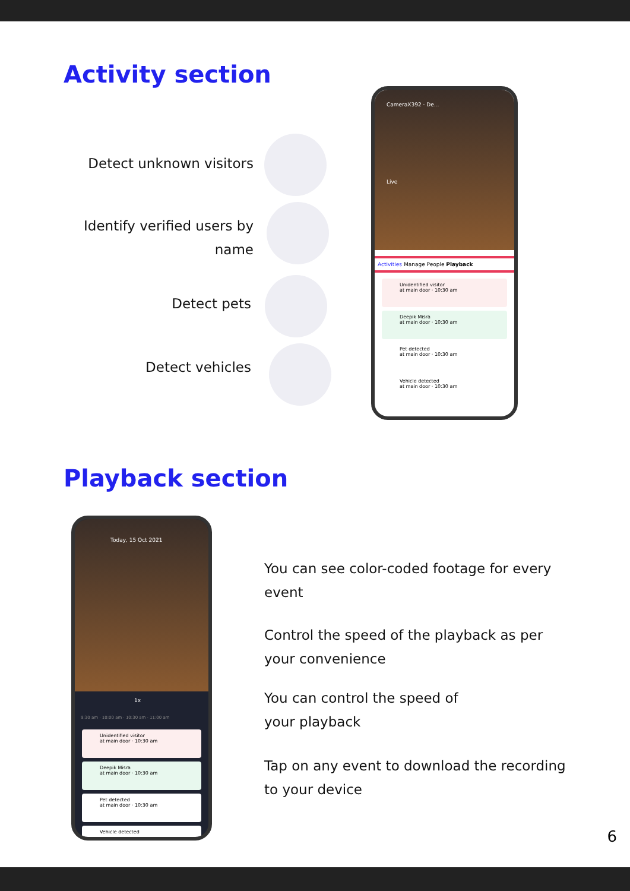Activity section
Detect unknown visitors
Identify verified users by
name
Detect pets
Detect vehicles
CameraX392 · De...
Live
Activities Manage People Playback
Unidentified visitor
at main door · 10:30 am
Deepik Misra
at main door · 10:30 am
Pet detected
at main door · 10:30 am
Vehicle detected
at main door · 10:30 am
Playback section
Today, 15 Oct 2021
1x
9:30 am · 10:00 am · 10:30 am · 11:00 am
Unidentified visitor
at main door · 10:30 am
Deepik Misra
at main door · 10:30 am
Pet detected
at main door · 10:30 am
Vehicle detected
You can see color-coded footage for every event
Control the speed of the playback as per your convenience
You can control the speed of
your playback
Tap on any event to download the recording to your device
6